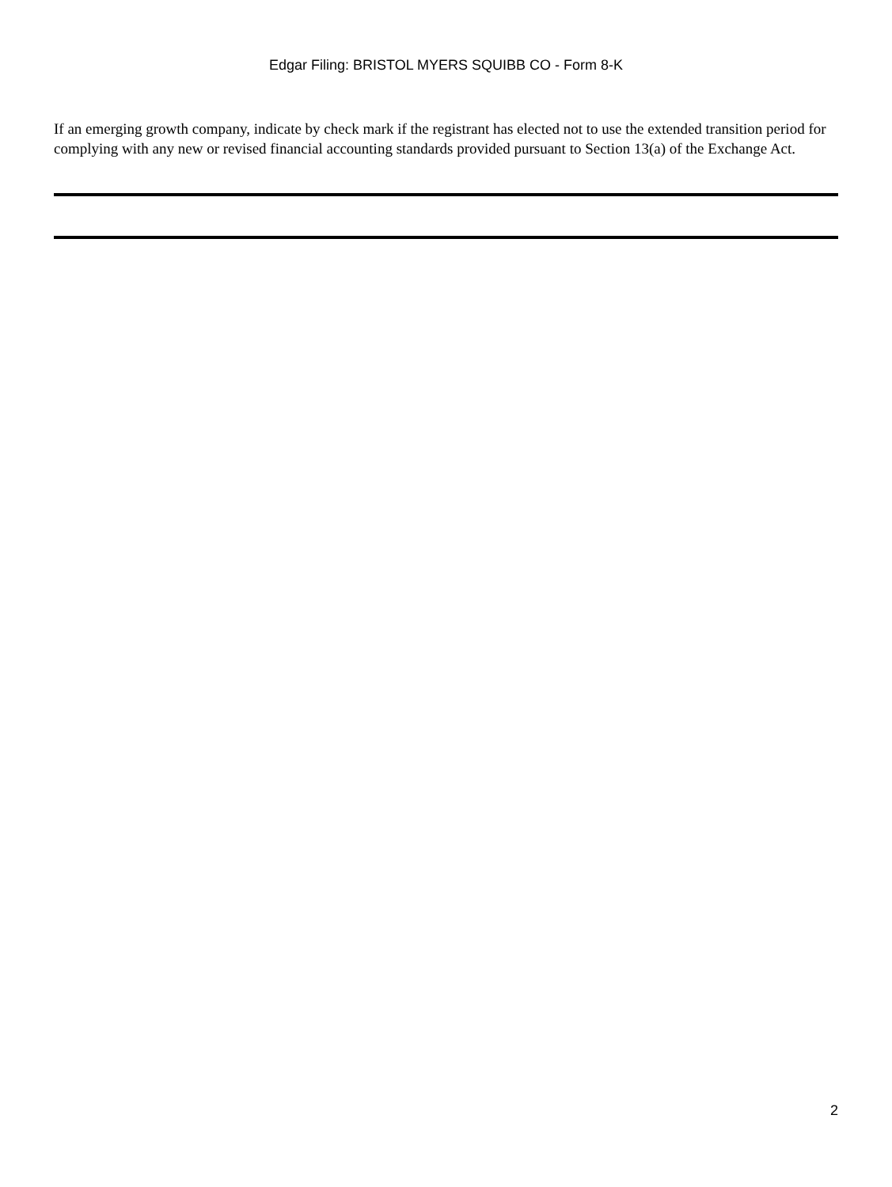Edgar Filing: BRISTOL MYERS SQUIBB CO - Form 8-K
If an emerging growth company, indicate by check mark if the registrant has elected not to use the extended transition period for complying with any new or revised financial accounting standards provided pursuant to Section 13(a) of the Exchange Act.
2